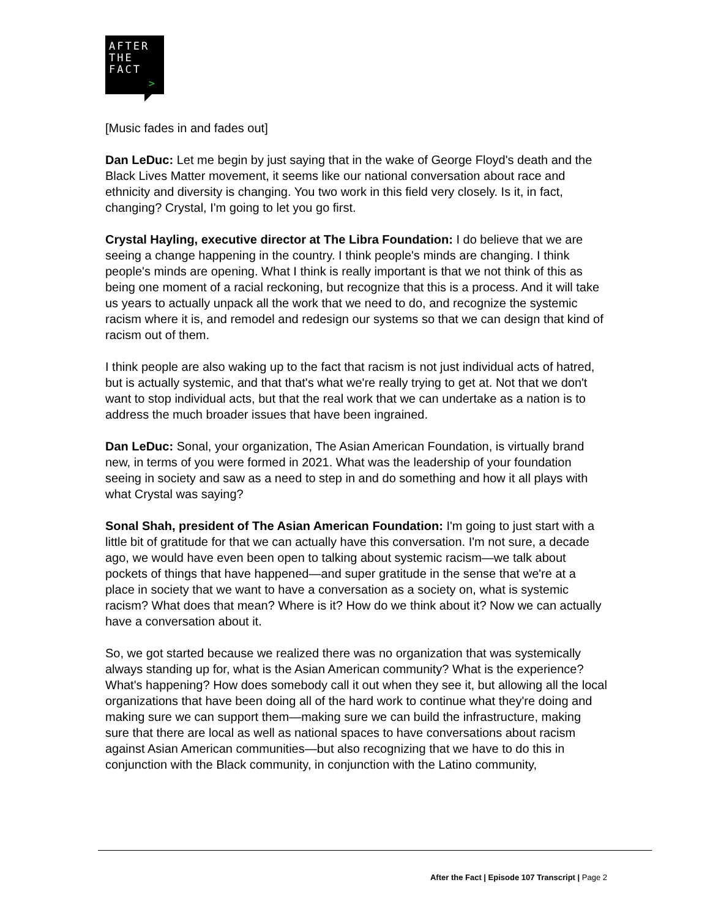AFTER
THE
FACT
>
[Music fades in and fades out]
Dan LeDuc: Let me begin by just saying that in the wake of George Floyd's death and the Black Lives Matter movement, it seems like our national conversation about race and ethnicity and diversity is changing. You two work in this field very closely. Is it, in fact, changing? Crystal, I'm going to let you go first.
Crystal Hayling, executive director at The Libra Foundation: I do believe that we are seeing a change happening in the country. I think people's minds are changing. I think people's minds are opening. What I think is really important is that we not think of this as being one moment of a racial reckoning, but recognize that this is a process. And it will take us years to actually unpack all the work that we need to do, and recognize the systemic racism where it is, and remodel and redesign our systems so that we can design that kind of racism out of them.
I think people are also waking up to the fact that racism is not just individual acts of hatred, but is actually systemic, and that that's what we're really trying to get at. Not that we don't want to stop individual acts, but that the real work that we can undertake as a nation is to address the much broader issues that have been ingrained.
Dan LeDuc: Sonal, your organization, The Asian American Foundation, is virtually brand new, in terms of you were formed in 2021. What was the leadership of your foundation seeing in society and saw as a need to step in and do something and how it all plays with what Crystal was saying?
Sonal Shah, president of The Asian American Foundation: I'm going to just start with a little bit of gratitude for that we can actually have this conversation. I'm not sure, a decade ago, we would have even been open to talking about systemic racism—we talk about pockets of things that have happened—and super gratitude in the sense that we're at a place in society that we want to have a conversation as a society on, what is systemic racism? What does that mean? Where is it? How do we think about it? Now we can actually have a conversation about it.
So, we got started because we realized there was no organization that was systemically always standing up for, what is the Asian American community? What is the experience? What's happening? How does somebody call it out when they see it, but allowing all the local organizations that have been doing all of the hard work to continue what they're doing and making sure we can support them—making sure we can build the infrastructure, making sure that there are local as well as national spaces to have conversations about racism against Asian American communities—but also recognizing that we have to do this in conjunction with the Black community, in conjunction with the Latino community,
After the Fact | Episode 107 Transcript | Page 2